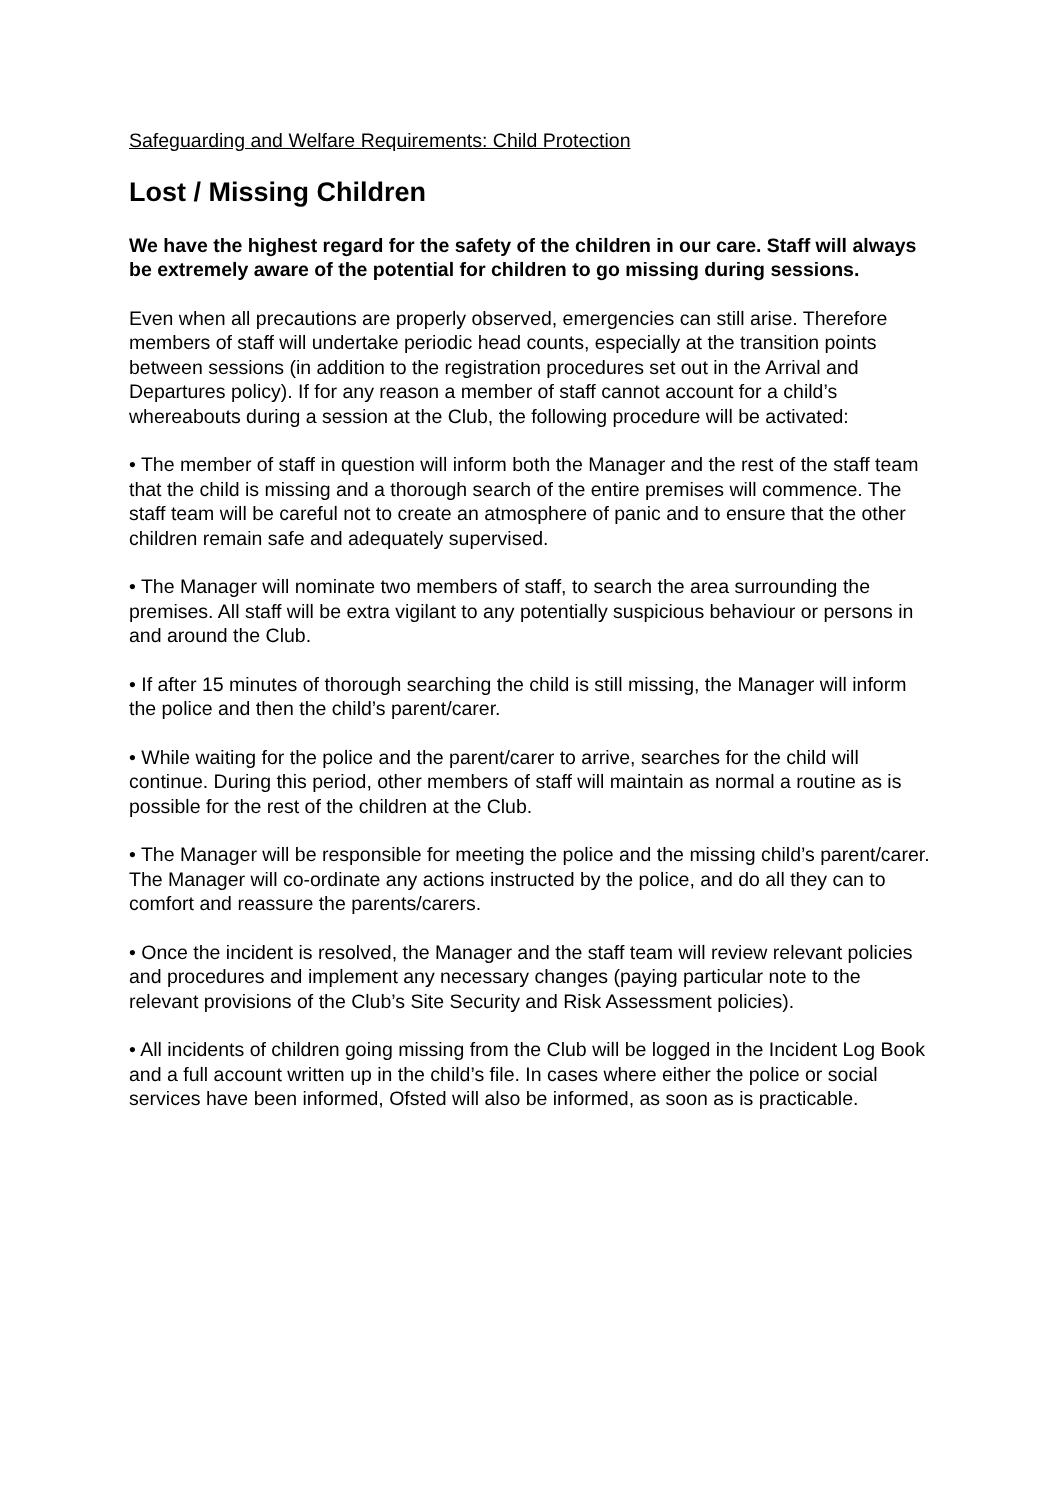Safeguarding and Welfare Requirements: Child Protection
Lost / Missing Children
We have the highest regard for the safety of the children in our care. Staff will always be extremely aware of the potential for children to go missing during sessions.
Even when all precautions are properly observed, emergencies can still arise. Therefore members of staff will undertake periodic head counts, especially at the transition points between sessions (in addition to the registration procedures set out in the Arrival and Departures policy). If for any reason a member of staff cannot account for a child’s whereabouts during a session at the Club, the following procedure will be activated:
• The member of staff in question will inform both the Manager and the rest of the staff team that the child is missing and a thorough search of the entire premises will commence. The staff team will be careful not to create an atmosphere of panic and to ensure that the other children remain safe and adequately supervised.
• The Manager will nominate two members of staff, to search the area surrounding the premises. All staff will be extra vigilant to any potentially suspicious behaviour or persons in and around the Club.
• If after 15 minutes of thorough searching the child is still missing, the Manager will inform the police and then the child’s parent/carer.
• While waiting for the police and the parent/carer to arrive, searches for the child will continue. During this period, other members of staff will maintain as normal a routine as is possible for the rest of the children at the Club.
• The Manager will be responsible for meeting the police and the missing child’s parent/carer. The Manager will co-ordinate any actions instructed by the police, and do all they can to comfort and reassure the parents/carers.
• Once the incident is resolved, the Manager and the staff team will review relevant policies and procedures and implement any necessary changes (paying particular note to the relevant provisions of the Club’s Site Security and Risk Assessment policies).
• All incidents of children going missing from the Club will be logged in the Incident Log Book and a full account written up in the child’s file. In cases where either the police or social services have been informed, Ofsted will also be informed, as soon as is practicable.